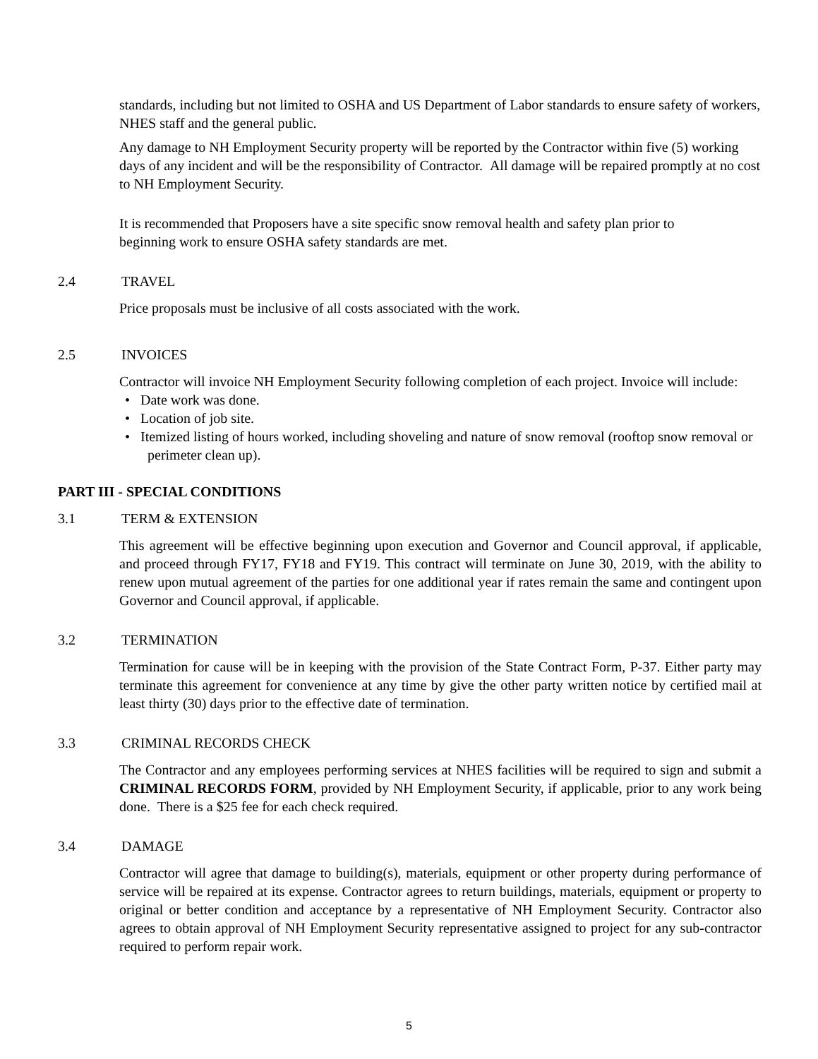standards, including but not limited to OSHA and US Department of Labor standards to ensure safety of workers, NHES staff and the general public.
Any damage to NH Employment Security property will be reported by the Contractor within five (5) working days of any incident and will be the responsibility of Contractor. All damage will be repaired promptly at no cost to NH Employment Security.
It is recommended that Proposers have a site specific snow removal health and safety plan prior to beginning work to ensure OSHA safety standards are met.
2.4 TRAVEL
Price proposals must be inclusive of all costs associated with the work.
2.5 INVOICES
Contractor will invoice NH Employment Security following completion of each project. Invoice will include:
• Date work was done.
• Location of job site.
• Itemized listing of hours worked, including shoveling and nature of snow removal (rooftop snow removal or perimeter clean up).
PART III - SPECIAL CONDITIONS
3.1 TERM & EXTENSION
This agreement will be effective beginning upon execution and Governor and Council approval, if applicable, and proceed through FY17, FY18 and FY19. This contract will terminate on June 30, 2019, with the ability to renew upon mutual agreement of the parties for one additional year if rates remain the same and contingent upon Governor and Council approval, if applicable.
3.2 TERMINATION
Termination for cause will be in keeping with the provision of the State Contract Form, P-37. Either party may terminate this agreement for convenience at any time by give the other party written notice by certified mail at least thirty (30) days prior to the effective date of termination.
3.3 CRIMINAL RECORDS CHECK
The Contractor and any employees performing services at NHES facilities will be required to sign and submit a CRIMINAL RECORDS FORM, provided by NH Employment Security, if applicable, prior to any work being done. There is a $25 fee for each check required.
3.4 DAMAGE
Contractor will agree that damage to building(s), materials, equipment or other property during performance of service will be repaired at its expense. Contractor agrees to return buildings, materials, equipment or property to original or better condition and acceptance by a representative of NH Employment Security. Contractor also agrees to obtain approval of NH Employment Security representative assigned to project for any sub-contractor required to perform repair work.
5